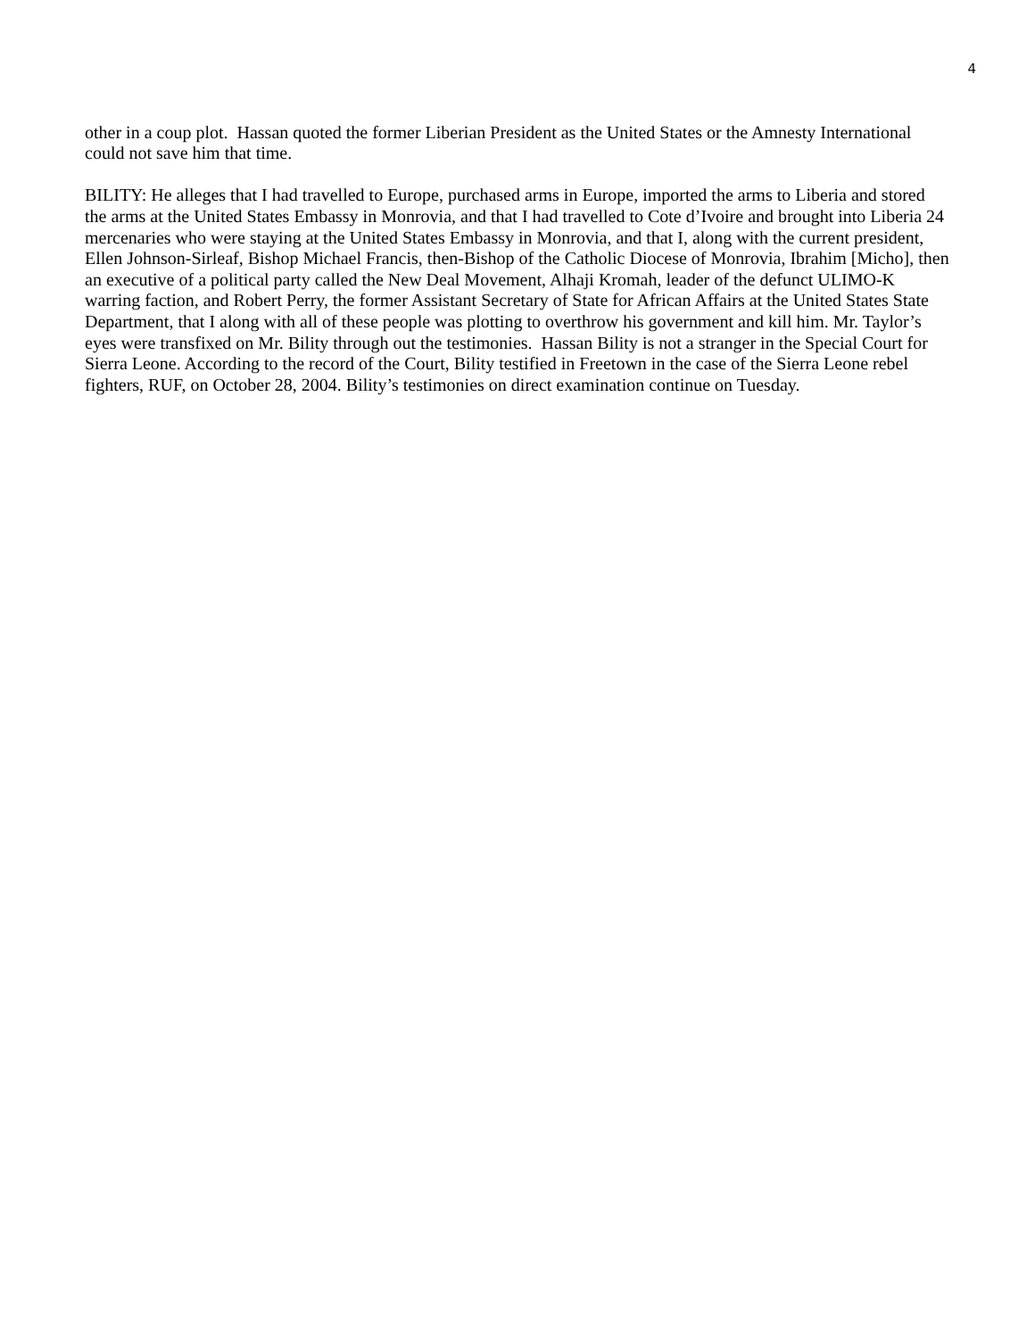4
other in a coup plot. Hassan quoted the former Liberian President as the United States or the Amnesty International could not save him that time.
BILITY: He alleges that I had travelled to Europe, purchased arms in Europe, imported the arms to Liberia and stored the arms at the United States Embassy in Monrovia, and that I had travelled to Cote d’Ivoire and brought into Liberia 24 mercenaries who were staying at the United States Embassy in Monrovia, and that I, along with the current president, Ellen Johnson-Sirleaf, Bishop Michael Francis, then-Bishop of the Catholic Diocese of Monrovia, Ibrahim [Micho], then an executive of a political party called the New Deal Movement, Alhaji Kromah, leader of the defunct ULIMO-K warring faction, and Robert Perry, the former Assistant Secretary of State for African Affairs at the United States State Department, that I along with all of these people was plotting to overthrow his government and kill him. Mr. Taylor’s eyes were transfixed on Mr. Bility through out the testimonies. Hassan Bility is not a stranger in the Special Court for Sierra Leone. According to the record of the Court, Bility testified in Freetown in the case of the Sierra Leone rebel fighters, RUF, on October 28, 2004. Bility’s testimonies on direct examination continue on Tuesday.